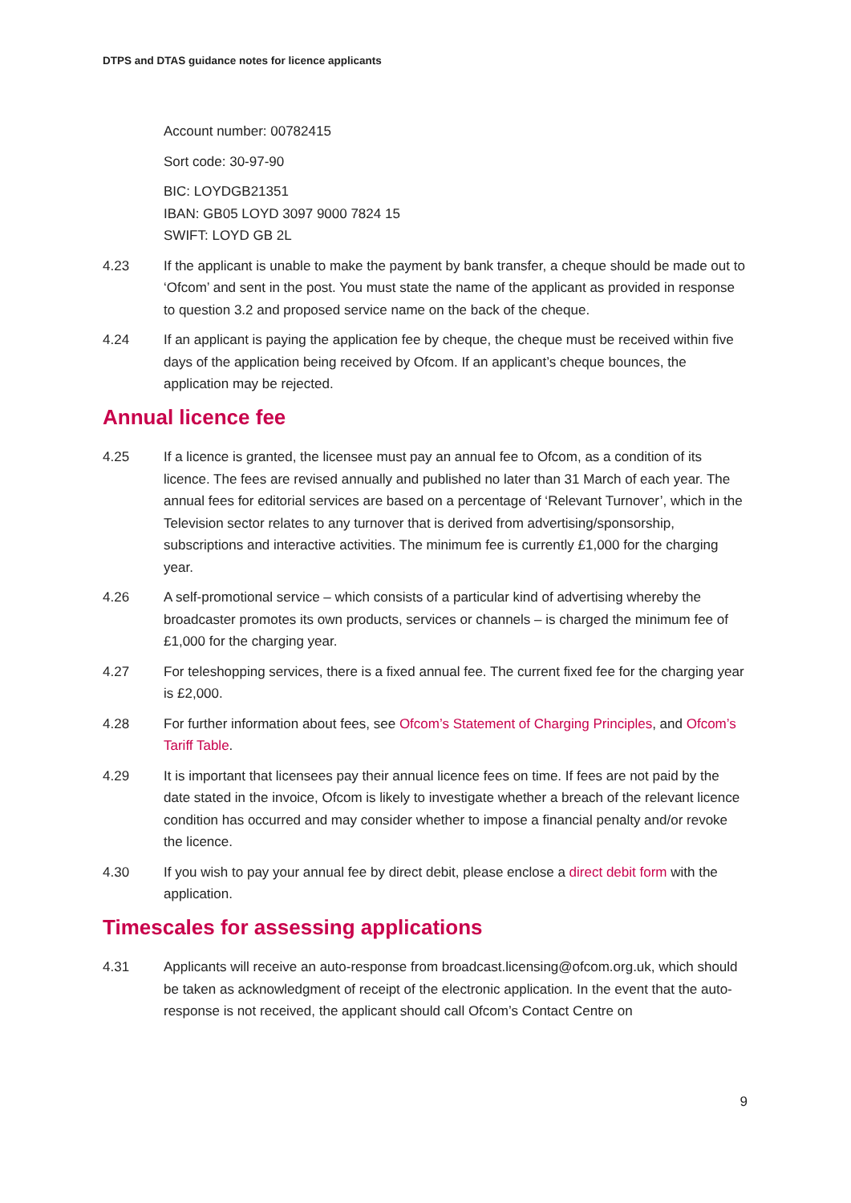DTPS and DTAS guidance notes for licence applicants
Account number: 00782415
Sort code: 30-97-90
BIC: LOYDGB21351
IBAN: GB05 LOYD 3097 9000 7824 15
SWIFT: LOYD GB 2L
4.23 If the applicant is unable to make the payment by bank transfer, a cheque should be made out to ‘Ofcom’ and sent in the post. You must state the name of the applicant as provided in response to question 3.2 and proposed service name on the back of the cheque.
4.24 If an applicant is paying the application fee by cheque, the cheque must be received within five days of the application being received by Ofcom. If an applicant’s cheque bounces, the application may be rejected.
Annual licence fee
4.25 If a licence is granted, the licensee must pay an annual fee to Ofcom, as a condition of its licence. The fees are revised annually and published no later than 31 March of each year. The annual fees for editorial services are based on a percentage of ‘Relevant Turnover’, which in the Television sector relates to any turnover that is derived from advertising/sponsorship, subscriptions and interactive activities. The minimum fee is currently £1,000 for the charging year.
4.26 A self-promotional service – which consists of a particular kind of advertising whereby the broadcaster promotes its own products, services or channels – is charged the minimum fee of £1,000 for the charging year.
4.27 For teleshopping services, there is a fixed annual fee. The current fixed fee for the charging year is £2,000.
4.28 For further information about fees, see Ofcom’s Statement of Charging Principles, and Ofcom’s Tariff Table.
4.29 It is important that licensees pay their annual licence fees on time. If fees are not paid by the date stated in the invoice, Ofcom is likely to investigate whether a breach of the relevant licence condition has occurred and may consider whether to impose a financial penalty and/or revoke the licence.
4.30 If you wish to pay your annual fee by direct debit, please enclose a direct debit form with the application.
Timescales for assessing applications
4.31 Applicants will receive an auto-response from broadcast.licensing@ofcom.org.uk, which should be taken as acknowledgment of receipt of the electronic application. In the event that the auto-response is not received, the applicant should call Ofcom’s Contact Centre on
9